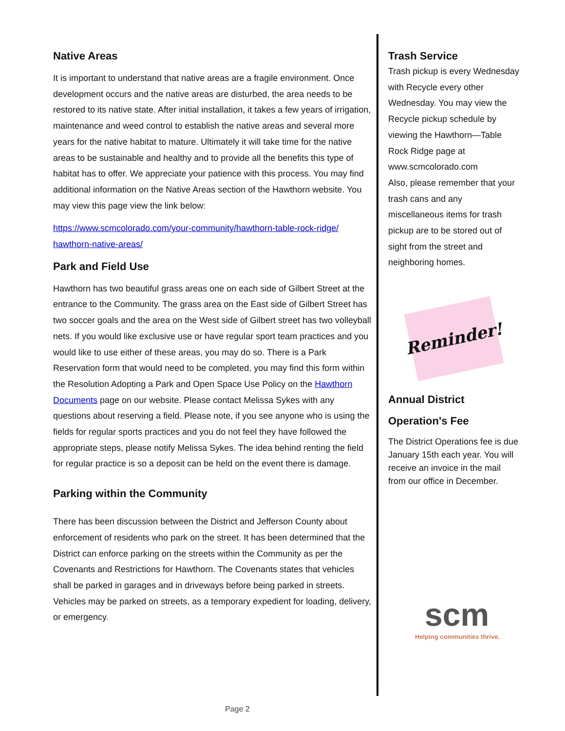Native Areas
It is important to understand that native areas are a fragile environment. Once development occurs and the native areas are disturbed, the area needs to be restored to its native state. After initial installation, it takes a few years of irrigation, maintenance and weed control to establish the native areas and several more years for the native habitat to mature. Ultimately it will take time for the native areas to be sustainable and healthy and to provide all the benefits this type of habitat has to offer. We appreciate your patience with this process. You may find additional information on the Native Areas section of the Hawthorn website. You may view this page view the link below:
https://www.scmcolorado.com/your-community/hawthorn-table-rock-ridge/ hawthorn-native-areas/
Park and Field Use
Hawthorn has two beautiful grass areas one on each side of Gilbert Street at the entrance to the Community. The grass area on the East side of Gilbert Street has two soccer goals and the area on the West side of Gilbert street has two volleyball nets. If you would like exclusive use or have regular sport team practices and you would like to use either of these areas, you may do so. There is a Park Reservation form that would need to be completed, you may find this form within the Resolution Adopting a Park and Open Space Use Policy on the Hawthorn Documents page on our website. Please contact Melissa Sykes with any questions about reserving a field. Please note, if you see anyone who is using the fields for regular sports practices and you do not feel they have followed the appropriate steps, please notify Melissa Sykes. The idea behind renting the field for regular practice is so a deposit can be held on the event there is damage.
Parking within the Community
There has been discussion between the District and Jefferson County about enforcement of residents who park on the street. It has been determined that the District can enforce parking on the streets within the Community as per the Covenants and Restrictions for Hawthorn. The Covenants states that vehicles shall be parked in garages and in driveways before being parked in streets. Vehicles may be parked on streets, as a temporary expedient for loading, delivery, or emergency.
Trash Service
Trash pickup is every Wednesday with Recycle every other Wednesday. You may view the Recycle pickup schedule by viewing the Hawthorn—Table Rock Ridge page at www.scmcolorado.com
Also, please remember that your trash cans and any miscellaneous items for trash pickup are to be stored out of sight from the street and neighboring homes.
Reminder!
Annual District
Operation's Fee
The District Operations fee is due January 15th each year. You will receive an invoice in the mail from our office in December.
scm
Helping communities thrive.
Page 2